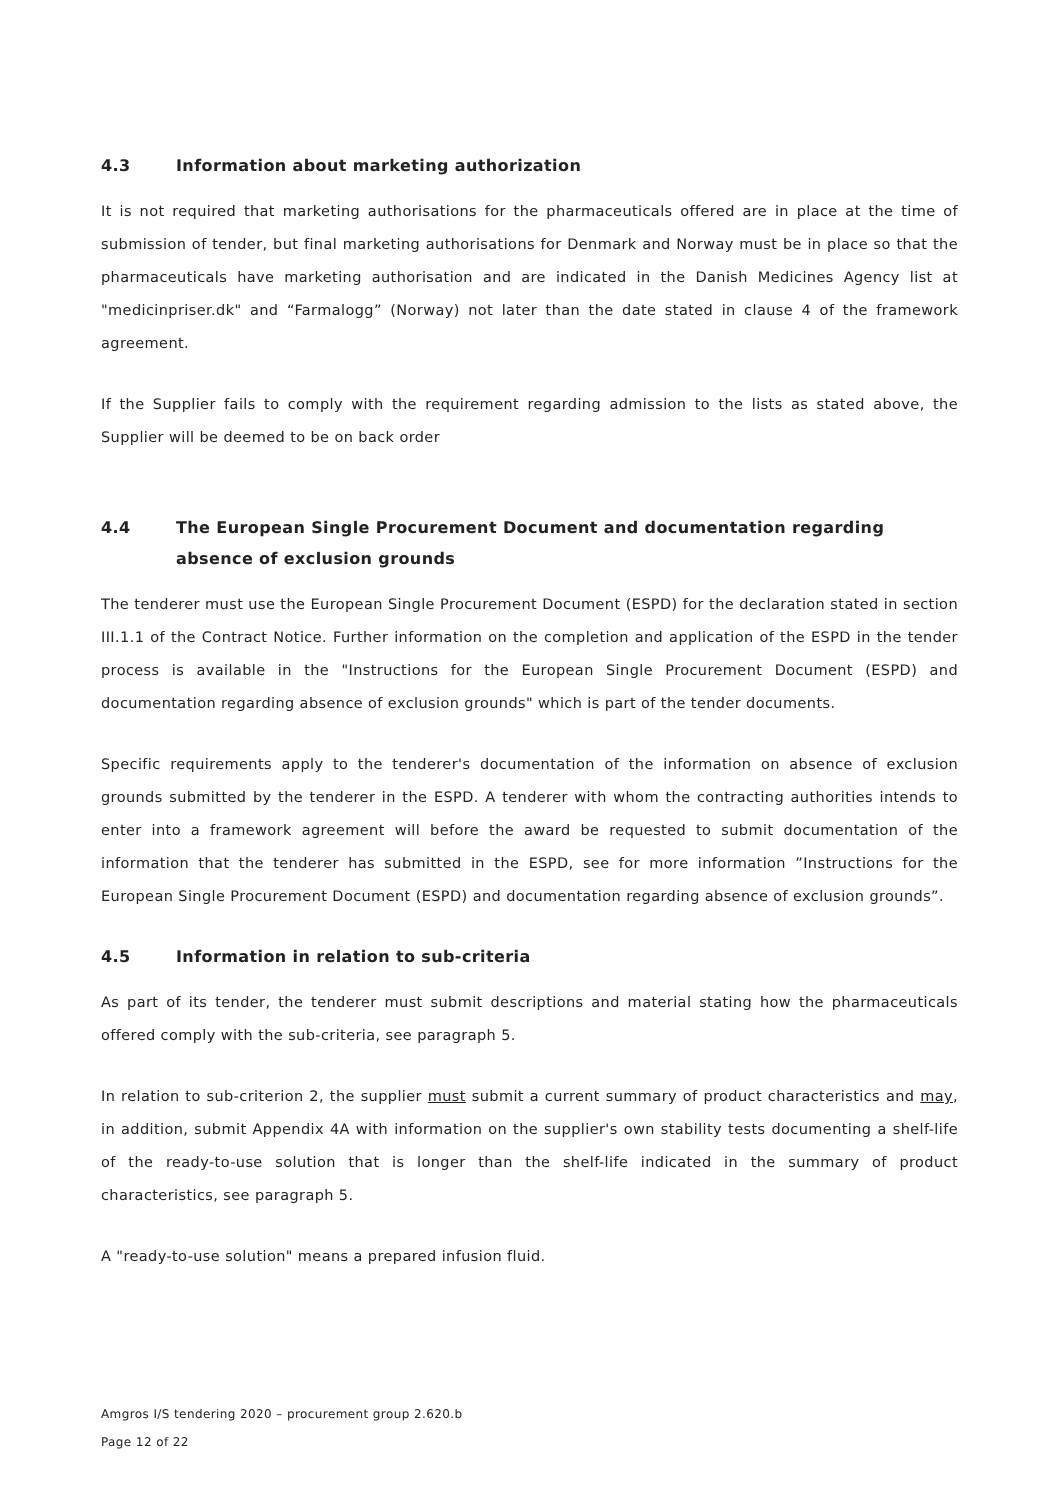4.3 Information about marketing authorization
It is not required that marketing authorisations for the pharmaceuticals offered are in place at the time of submission of tender, but final marketing authorisations for Denmark and Norway must be in place so that the pharmaceuticals have marketing authorisation and are indicated in the Danish Medicines Agency list at "medicinpriser.dk" and “Farmalogg” (Norway) not later than the date stated in clause 4 of the framework agreement.
If the Supplier fails to comply with the requirement regarding admission to the lists as stated above, the Supplier will be deemed to be on back order
4.4 The European Single Procurement Document and documentation regarding absence of exclusion grounds
The tenderer must use the European Single Procurement Document (ESPD) for the declaration stated in section III.1.1 of the Contract Notice. Further information on the completion and application of the ESPD in the tender process is available in the "Instructions for the European Single Procurement Document (ESPD) and documentation regarding absence of exclusion grounds" which is part of the tender documents.
Specific requirements apply to the tenderer's documentation of the information on absence of exclusion grounds submitted by the tenderer in the ESPD. A tenderer with whom the contracting authorities intends to enter into a framework agreement will before the award be requested to submit documentation of the information that the tenderer has submitted in the ESPD, see for more information ”Instructions for the European Single Procurement Document (ESPD) and documentation regarding absence of exclusion grounds”.
4.5 Information in relation to sub-criteria
As part of its tender, the tenderer must submit descriptions and material stating how the pharmaceuticals offered comply with the sub-criteria, see paragraph 5.
In relation to sub-criterion 2, the supplier must submit a current summary of product characteristics and may, in addition, submit Appendix 4A with information on the supplier's own stability tests documenting a shelf-life of the ready-to-use solution that is longer than the shelf-life indicated in the summary of product characteristics, see paragraph 5.
A "ready-to-use solution" means a prepared infusion fluid.
Amgros I/S tendering 2020 – procurement group 2.620.b
Page 12 of 22